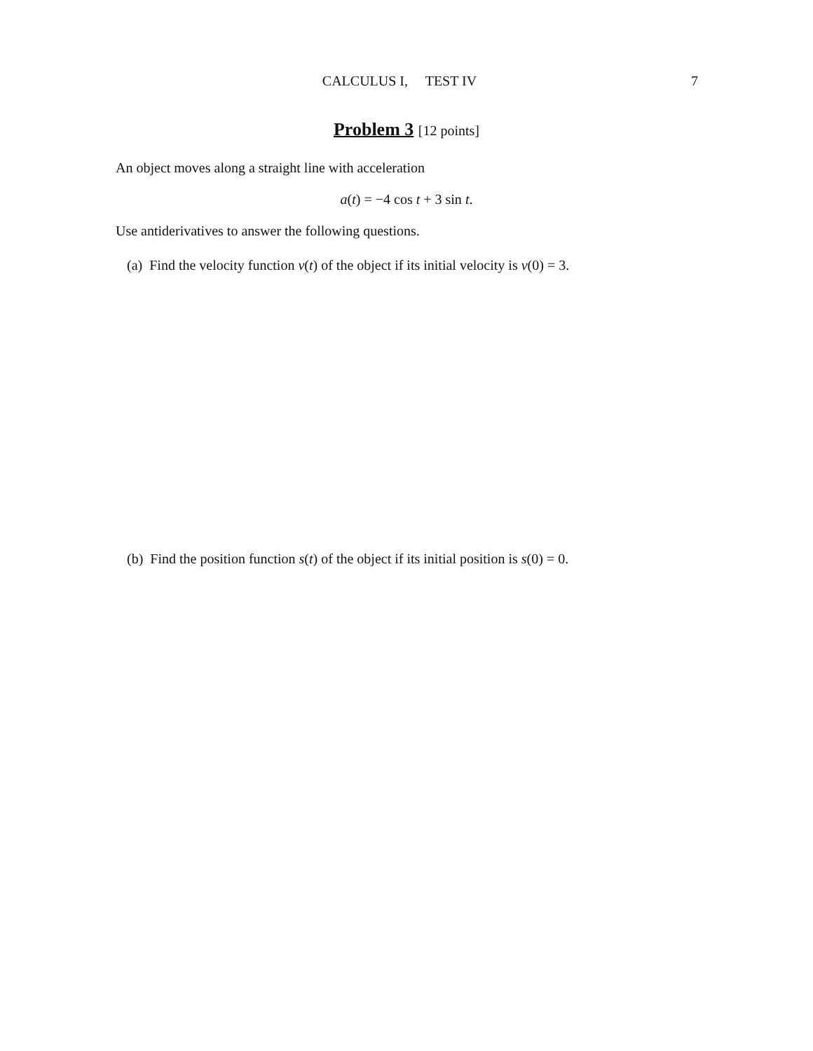CALCULUS I, TEST IV
7
Problem 3 [12 points]
An object moves along a straight line with acceleration
a(t) = −4 cos t + 3 sin t.
Use antiderivatives to answer the following questions.
(a) Find the velocity function v(t) of the object if its initial velocity is v(0) = 3.
(b) Find the position function s(t) of the object if its initial position is s(0) = 0.